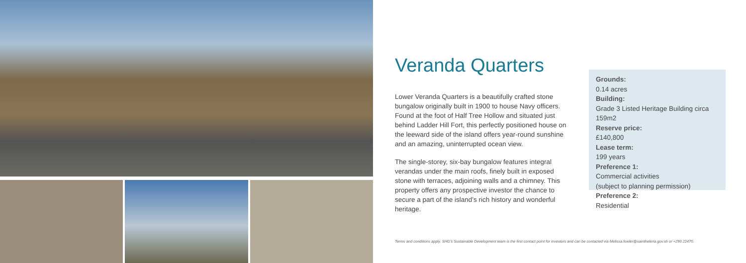Veranda Quarters
Lower Veranda Quarters is a beautifully crafted stone bungalow originally built in 1900 to house Navy officers. Found at the foot of Half Tree Hollow and situated just behind Ladder Hill Fort, this perfectly positioned house on the leeward side of the island offers year-round sunshine and an amazing, uninterrupted ocean view.
The single-storey, six-bay bungalow features integral verandas under the main roofs, finely built in exposed stone with terraces, adjoining walls and a chimney. This property offers any prospective investor the chance to secure a part of the island’s rich history and wonderful heritage.
Grounds:
0.14 acres
Building:
Grade 3 Listed Heritage Building circa 159m2
Reserve price:
£140,800
Lease term:
199 years
Preference 1:
Commercial activities
(subject to planning permission)
Preference 2:
Residential
Terms and conditions apply. SHG’s Sustainable Development team is the first contact point for investors and can be contacted via Melissa.fowler@sainthelena.gov.sh or +290 22470.